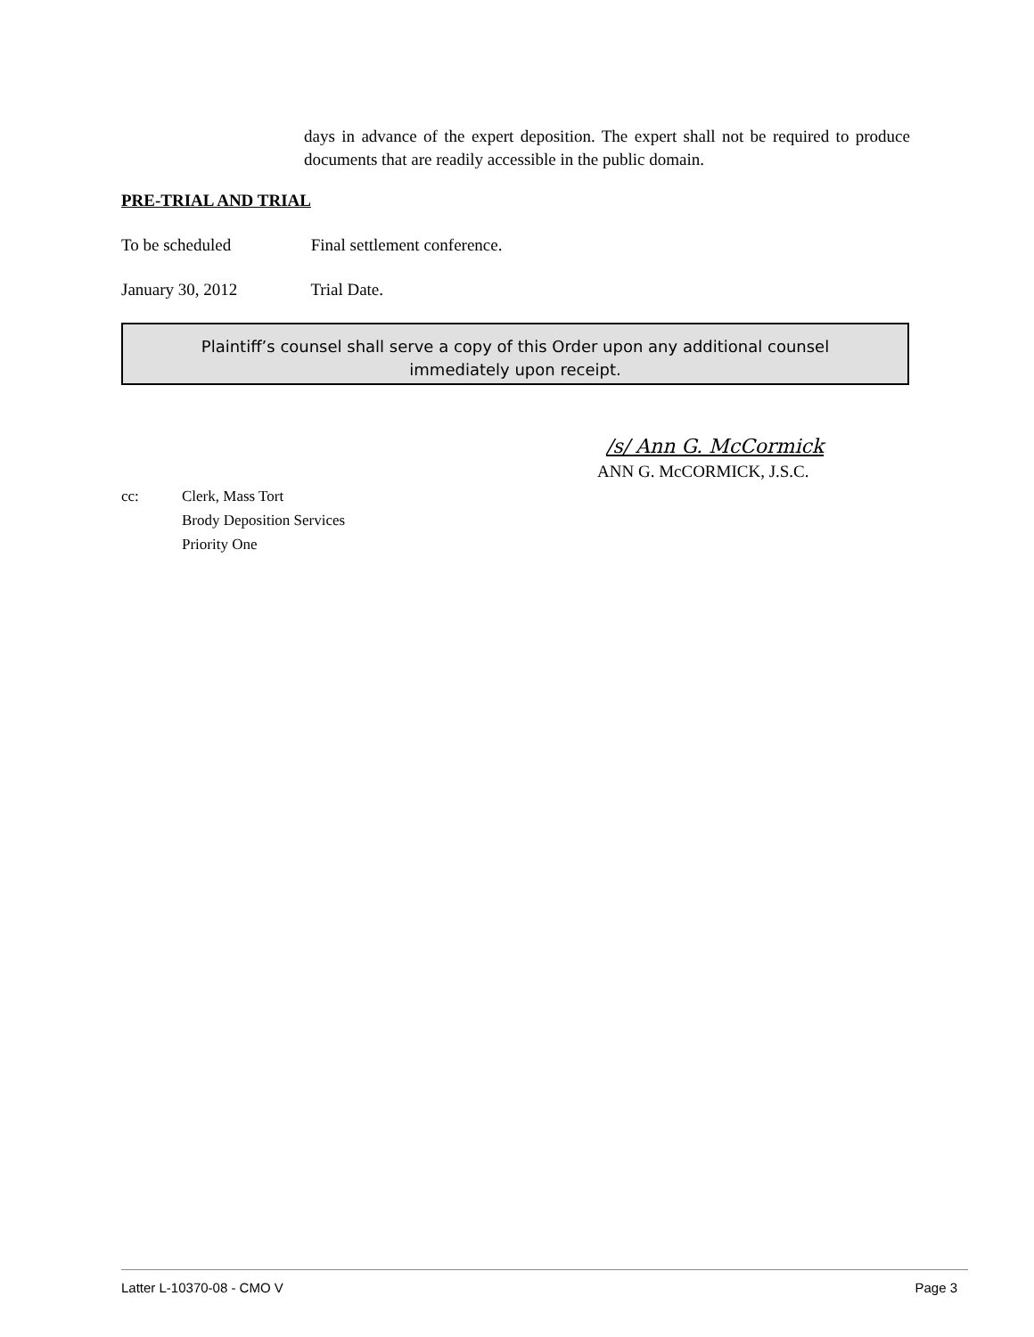days in advance of the expert deposition. The expert shall not be required to produce documents that are readily accessible in the public domain.
PRE-TRIAL AND TRIAL
To be scheduled Final settlement conference.
January 30, 2012 Trial Date.
Plaintiff’s counsel shall serve a copy of this Order upon any additional counsel
immediately upon receipt.
/s/ Ann G. McCormick
ANN G. McCORMICK, J.S.C.
cc:
Clerk, Mass Tort
Brody Deposition Services
Priority One
Latter L-10370-08 - CMO V Page 3